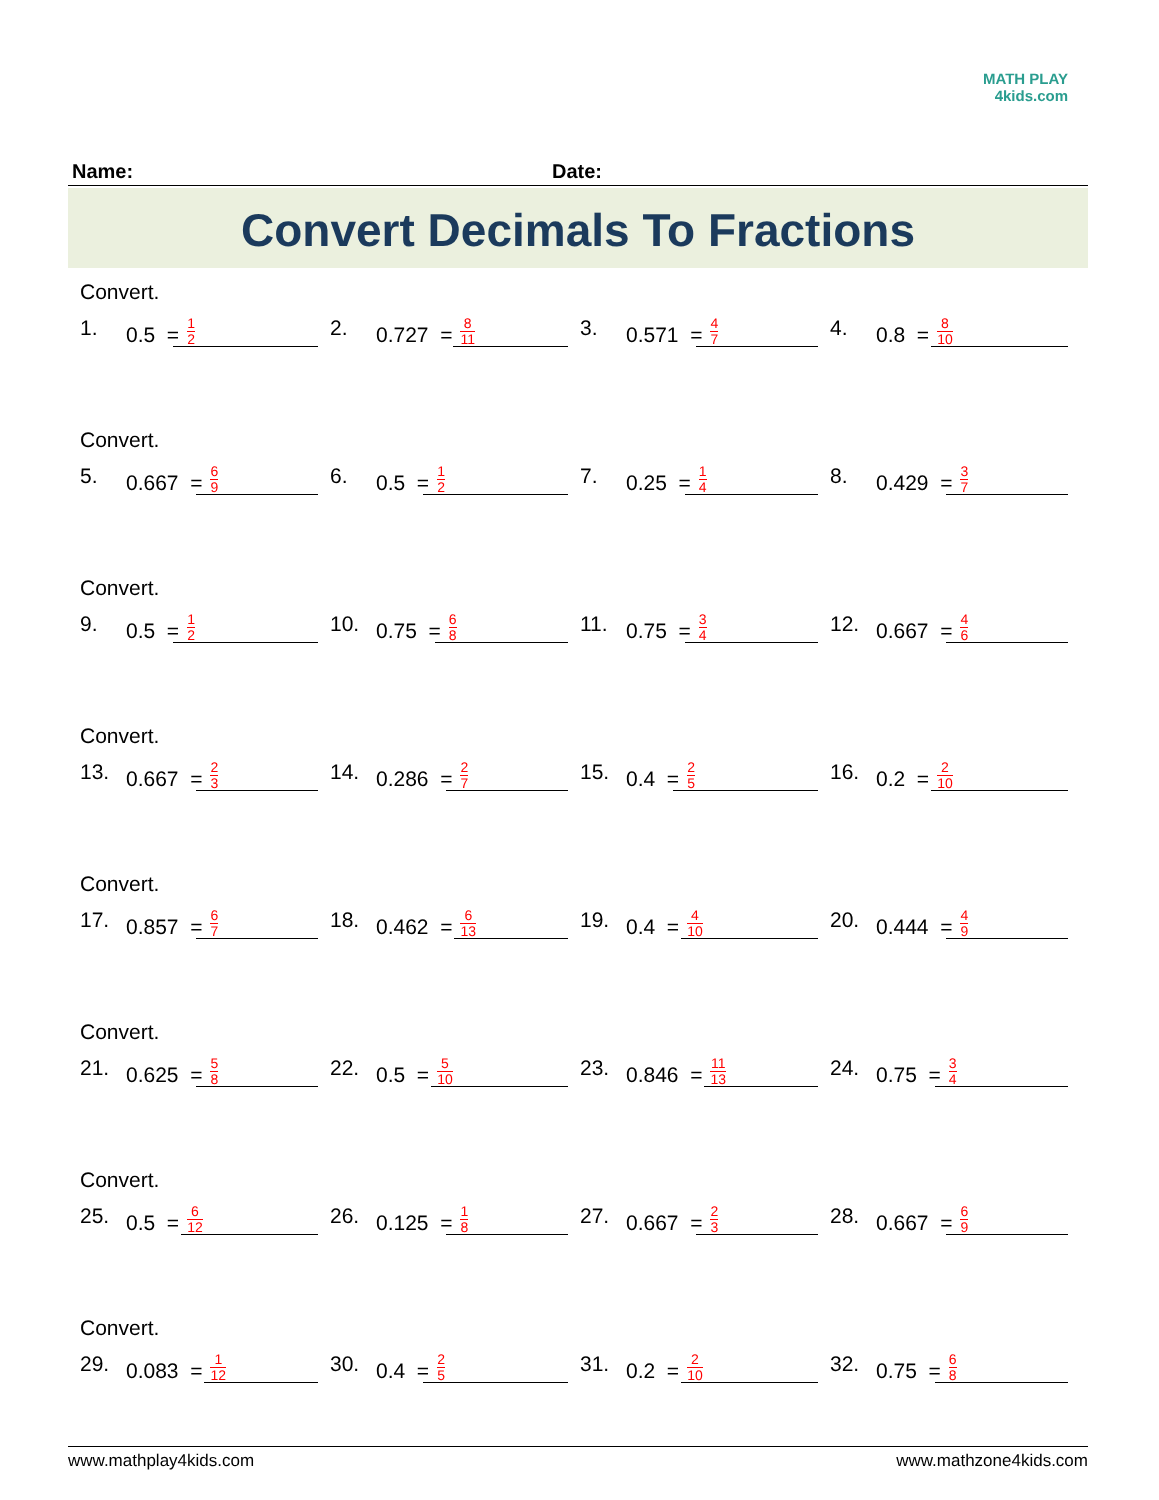MATH PLAY
4kids.com
Name: Date:
Convert Decimals To Fractions
Convert.
1. 0.5 = 1 2
2. 0.727 = 8 11
3. 0.571 = 4 7
4. 0.8 = 8 10
Convert.
5. 0.667 = 6 9
6. 0.5 = 1 2
7. 0.25 = 1 4
8. 0.429 = 3 7
Convert.
9. 0.5 = 1 2
10. 0.75 = 6 8
11. 0.75 = 3 4
12. 0.667 = 4 6
Convert.
13. 0.667 = 2 3
14. 0.286 = 2 7
15. 0.4 = 2 5
16. 0.2 = 2 10
Convert.
17. 0.857 = 6 7
18. 0.462 = 6 13
19. 0.4 = 4 10
20. 0.444 = 4 9
Convert.
21. 0.625 = 5 8
22. 0.5 = 5 10
23. 0.846 = 11 13
24. 0.75 = 3 4
Convert.
25. 0.5 = 6 12
26. 0.125 = 1 8
27. 0.667 = 2 3
28. 0.667 = 6 9
Convert.
29. 0.083 = 1 12
30. 0.4 = 2 5
31. 0.2 = 2 10
32. 0.75 = 6 8
www.mathplay4kids.com www.mathzone4kids.com